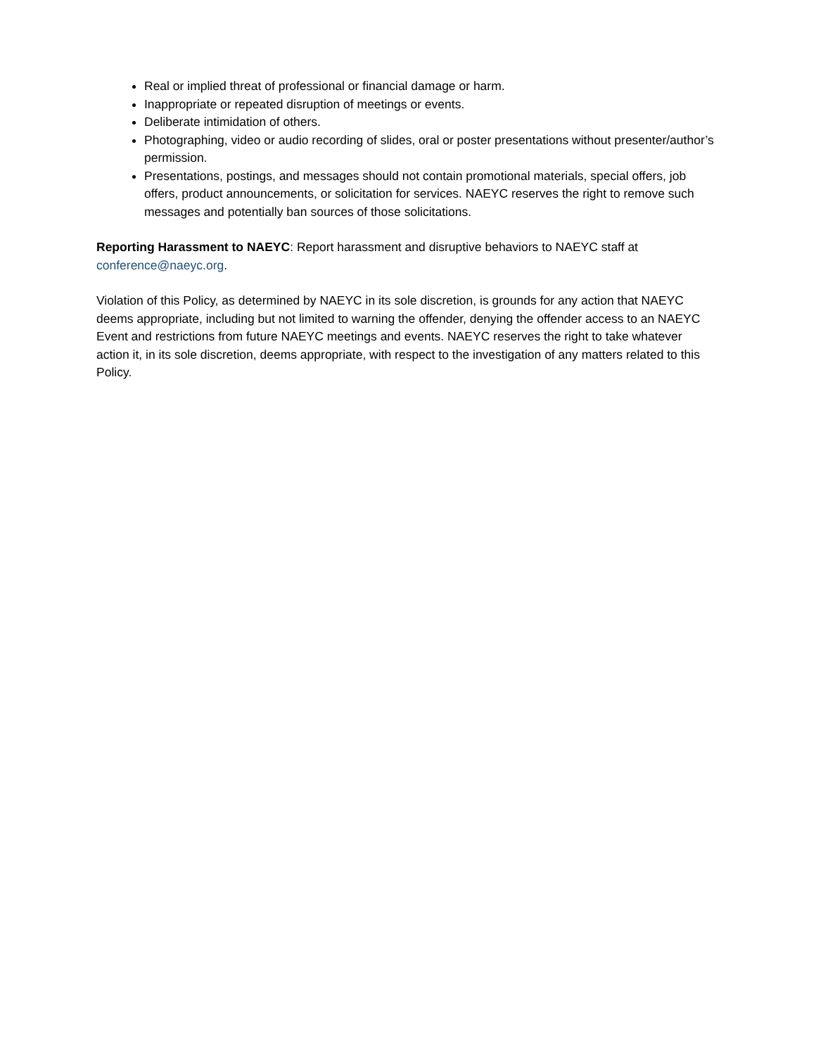Real or implied threat of professional or financial damage or harm.
Inappropriate or repeated disruption of meetings or events.
Deliberate intimidation of others.
Photographing, video or audio recording of slides, oral or poster presentations without presenter/author’s permission.
Presentations, postings, and messages should not contain promotional materials, special offers, job offers, product announcements, or solicitation for services. NAEYC reserves the right to remove such messages and potentially ban sources of those solicitations.
Reporting Harassment to NAEYC: Report harassment and disruptive behaviors to NAEYC staff at conference@naeyc.org.
Violation of this Policy, as determined by NAEYC in its sole discretion, is grounds for any action that NAEYC deems appropriate, including but not limited to warning the offender, denying the offender access to an NAEYC Event and restrictions from future NAEYC meetings and events. NAEYC reserves the right to take whatever action it, in its sole discretion, deems appropriate, with respect to the investigation of any matters related to this Policy.